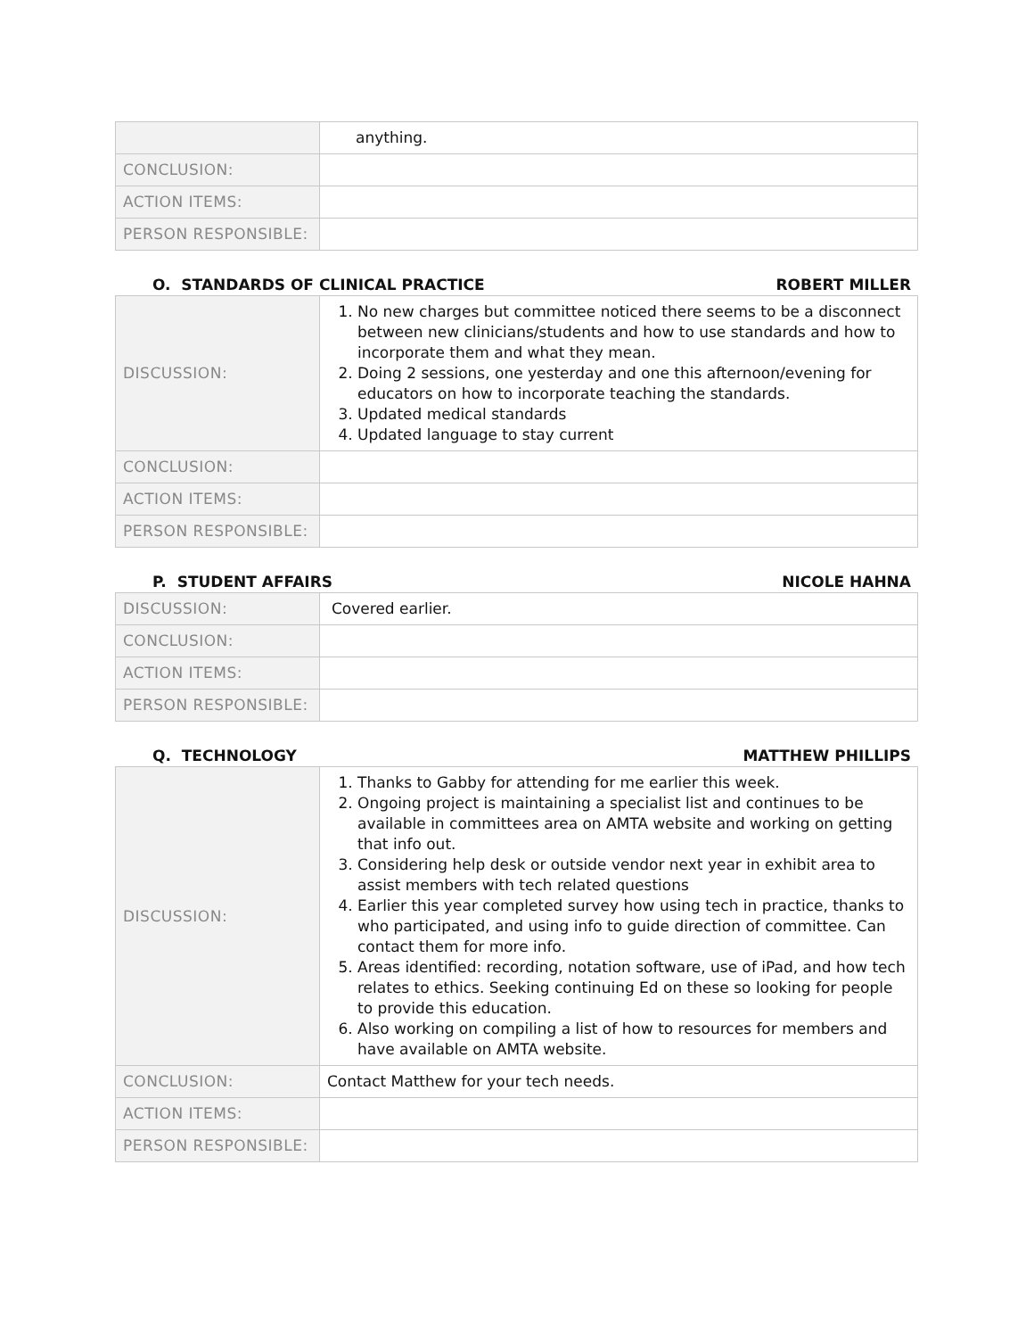| | anything. |
| CONCLUSION: | |
| ACTION ITEMS: | |
| PERSON RESPONSIBLE: | |
O. STANDARDS OF CLINICAL PRACTICE ROBERT MILLER
| DISCUSSION: | 1. No new charges but committee noticed there seems to be a disconnect between new clinicians/students and how to use standards and how to incorporate them and what they mean. 2. Doing 2 sessions, one yesterday and one this afternoon/evening for educators on how to incorporate teaching the standards. 3. Updated medical standards 4. Updated language to stay current |
| CONCLUSION: | |
| ACTION ITEMS: | |
| PERSON RESPONSIBLE: | |
P. STUDENT AFFAIRS NICOLE HAHNA
| DISCUSSION: | Covered earlier. |
| CONCLUSION: | |
| ACTION ITEMS: | |
| PERSON RESPONSIBLE: | |
Q. TECHNOLOGY MATTHEW PHILLIPS
| DISCUSSION: | 1. Thanks to Gabby for attending for me earlier this week. 2. Ongoing project is maintaining a specialist list and continues to be available in committees area on AMTA website and working on getting that info out. 3. Considering help desk or outside vendor next year in exhibit area to assist members with tech related questions 4. Earlier this year completed survey how using tech in practice, thanks to who participated, and using info to guide direction of committee. Can contact them for more info. 5. Areas identified: recording, notation software, use of iPad, and how tech relates to ethics. Seeking continuing Ed on these so looking for people to provide this education. 6. Also working on compiling a list of how to resources for members and have available on AMTA website. |
| CONCLUSION: | Contact Matthew for your tech needs. |
| ACTION ITEMS: | |
| PERSON RESPONSIBLE: | |